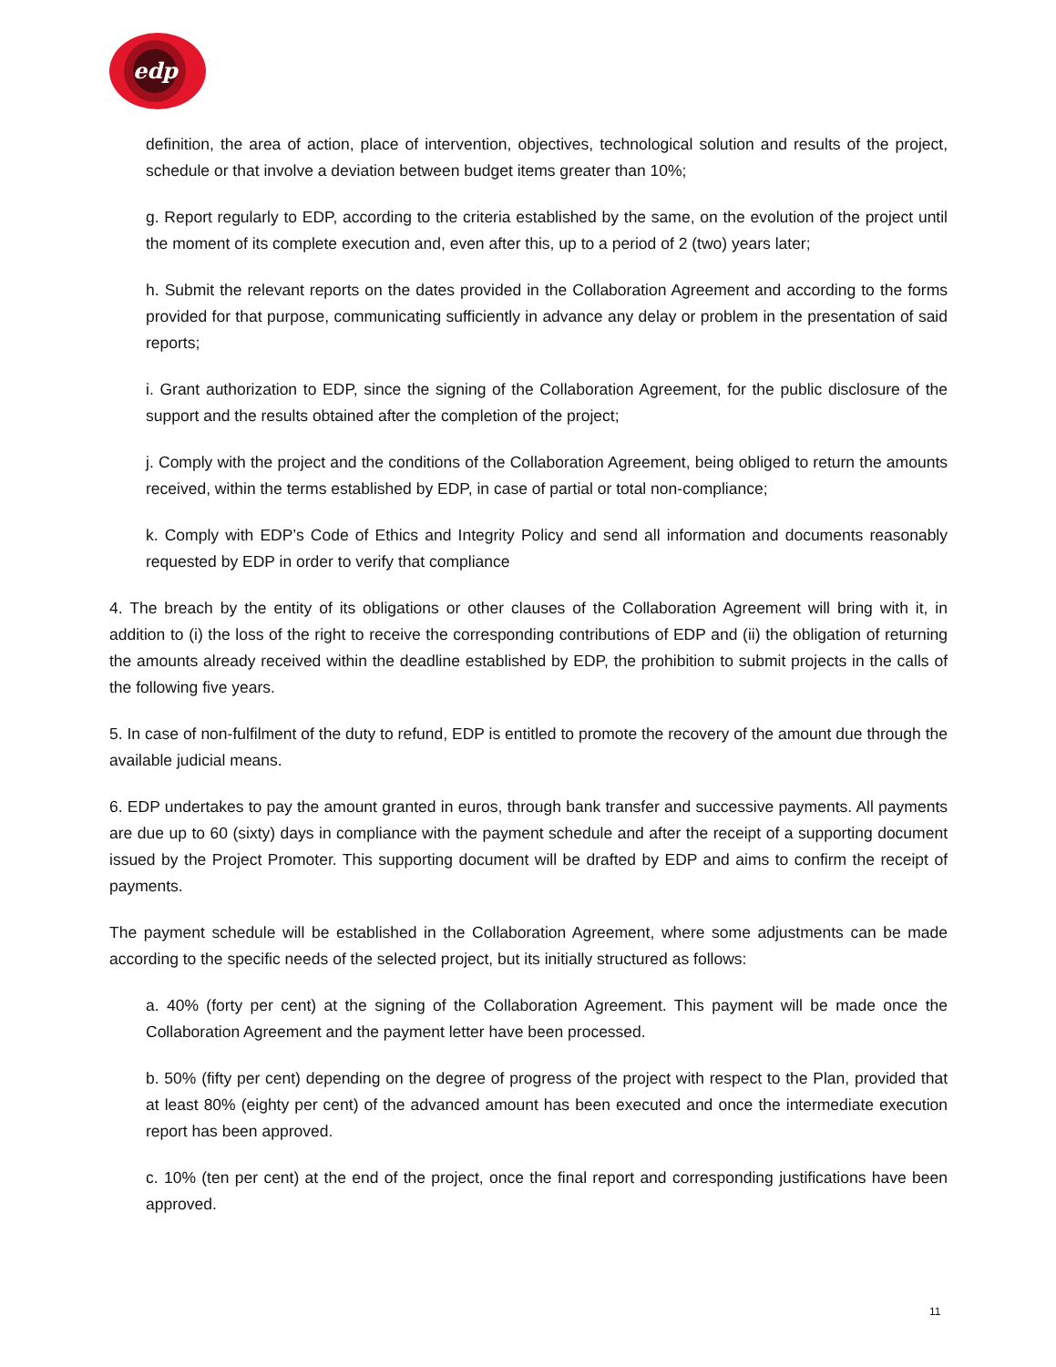edp
definition, the area of action, place of intervention, objectives, technological solution and results of the project, schedule or that involve a deviation between budget items greater than 10%;
g. Report regularly to EDP, according to the criteria established by the same, on the evolution of the project until the moment of its complete execution and, even after this, up to a period of 2 (two) years later;
h. Submit the relevant reports on the dates provided in the Collaboration Agreement and according to the forms provided for that purpose, communicating sufficiently in advance any delay or problem in the presentation of said reports;
i. Grant authorization to EDP, since the signing of the Collaboration Agreement, for the public disclosure of the support and the results obtained after the completion of the project;
j. Comply with the project and the conditions of the Collaboration Agreement, being obliged to return the amounts received, within the terms established by EDP, in case of partial or total non-compliance;
k. Comply with EDP’s Code of Ethics and Integrity Policy and send all information and documents reasonably requested by EDP in order to verify that compliance
4. The breach by the entity of its obligations or other clauses of the Collaboration Agreement will bring with it, in addition to (i) the loss of the right to receive the corresponding contributions of EDP and (ii) the obligation of returning the amounts already received within the deadline established by EDP, the prohibition to submit projects in the calls of the following five years.
5. In case of non-fulfilment of the duty to refund, EDP is entitled to promote the recovery of the amount due through the available judicial means.
6. EDP undertakes to pay the amount granted in euros, through bank transfer and successive payments. All payments are due up to 60 (sixty) days in compliance with the payment schedule and after the receipt of a supporting document issued by the Project Promoter. This supporting document will be drafted by EDP and aims to confirm the receipt of payments.
The payment schedule will be established in the Collaboration Agreement, where some adjustments can be made according to the specific needs of the selected project, but its initially structured as follows:
a. 40% (forty per cent) at the signing of the Collaboration Agreement. This payment will be made once the Collaboration Agreement and the payment letter have been processed.
b. 50% (fifty per cent) depending on the degree of progress of the project with respect to the Plan, provided that at least 80% (eighty per cent) of the advanced amount has been executed and once the intermediate execution report has been approved.
c. 10% (ten per cent) at the end of the project, once the final report and corresponding justifications have been approved.
11